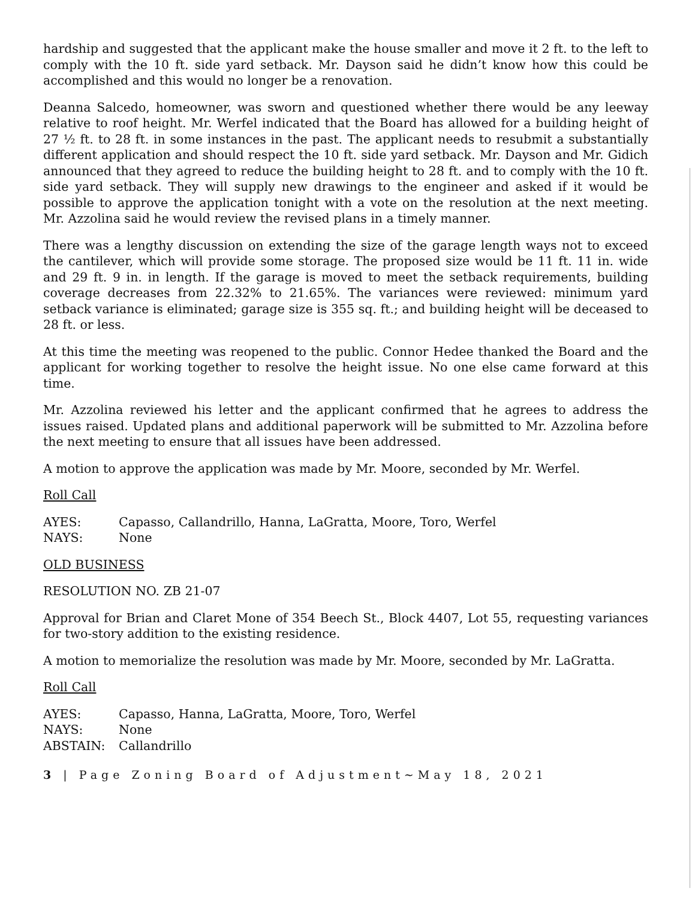hardship and suggested that the applicant make the house smaller and move it 2 ft. to the left to comply with the 10 ft. side yard setback. Mr. Dayson said he didn’t know how this could be accomplished and this would no longer be a renovation.
Deanna Salcedo, homeowner, was sworn and questioned whether there would be any leeway relative to roof height. Mr. Werfel indicated that the Board has allowed for a building height of 27 ½ ft. to 28 ft. in some instances in the past. The applicant needs to resubmit a substantially different application and should respect the 10 ft. side yard setback. Mr. Dayson and Mr. Gidich announced that they agreed to reduce the building height to 28 ft. and to comply with the 10 ft. side yard setback. They will supply new drawings to the engineer and asked if it would be possible to approve the application tonight with a vote on the resolution at the next meeting. Mr. Azzolina said he would review the revised plans in a timely manner.
There was a lengthy discussion on extending the size of the garage length ways not to exceed the cantilever, which will provide some storage. The proposed size would be 11 ft. 11 in. wide and 29 ft. 9 in. in length. If the garage is moved to meet the setback requirements, building coverage decreases from 22.32% to 21.65%. The variances were reviewed: minimum yard setback variance is eliminated; garage size is 355 sq. ft.; and building height will be deceased to 28 ft. or less.
At this time the meeting was reopened to the public. Connor Hedee thanked the Board and the applicant for working together to resolve the height issue. No one else came forward at this time.
Mr. Azzolina reviewed his letter and the applicant confirmed that he agrees to address the issues raised. Updated plans and additional paperwork will be submitted to Mr. Azzolina before the next meeting to ensure that all issues have been addressed.
A motion to approve the application was made by Mr. Moore, seconded by Mr. Werfel.
Roll Call
| AYES: | Capasso, Callandrillo, Hanna, LaGratta, Moore, Toro, Werfel |
| NAYS: | None |
OLD BUSINESS
RESOLUTION NO. ZB 21-07
Approval for Brian and Claret Mone of 354 Beech St., Block 4407, Lot 55, requesting variances for two-story addition to the existing residence.
A motion to memorialize the resolution was made by Mr. Moore, seconded by Mr. LaGratta.
Roll Call
| AYES: | Capasso, Hanna, LaGratta, Moore, Toro, Werfel |
| NAYS: | None |
| ABSTAIN: | Callandrillo |
3 | Page Zoning Board of Adjustment~May 18, 2021